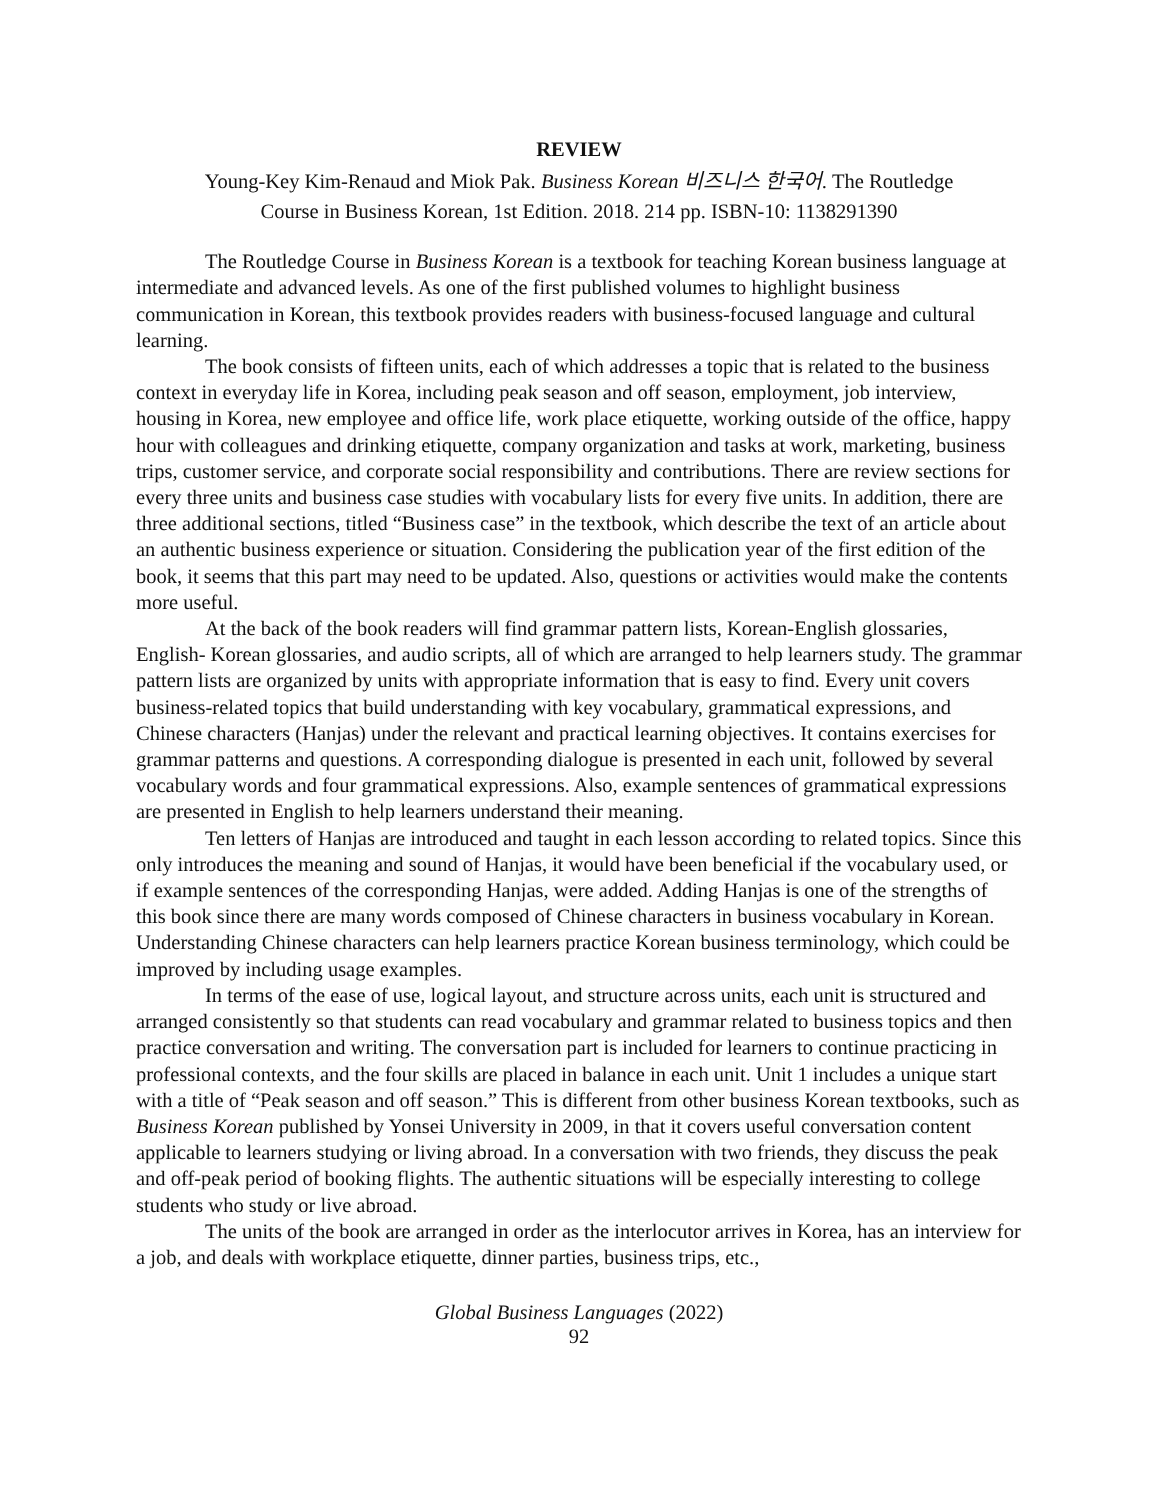REVIEW
Young-Key Kim-Renaud and Miok Pak. Business Korean 비즈니스 한국어. The Routledge
Course in Business Korean, 1st Edition. 2018. 214 pp. ISBN-10: 1138291390
The Routledge Course in Business Korean is a textbook for teaching Korean business language at intermediate and advanced levels. As one of the first published volumes to highlight business communication in Korean, this textbook provides readers with business-focused language and cultural learning.
The book consists of fifteen units, each of which addresses a topic that is related to the business context in everyday life in Korea, including peak season and off season, employment, job interview, housing in Korea, new employee and office life, work place etiquette, working outside of the office, happy hour with colleagues and drinking etiquette, company organization and tasks at work, marketing, business trips, customer service, and corporate social responsibility and contributions. There are review sections for every three units and business case studies with vocabulary lists for every five units. In addition, there are three additional sections, titled “Business case” in the textbook, which describe the text of an article about an authentic business experience or situation. Considering the publication year of the first edition of the book, it seems that this part may need to be updated. Also, questions or activities would make the contents more useful.
At the back of the book readers will find grammar pattern lists, Korean-English glossaries, English- Korean glossaries, and audio scripts, all of which are arranged to help learners study. The grammar pattern lists are organized by units with appropriate information that is easy to find. Every unit covers business-related topics that build understanding with key vocabulary, grammatical expressions, and Chinese characters (Hanjas) under the relevant and practical learning objectives. It contains exercises for grammar patterns and questions. A corresponding dialogue is presented in each unit, followed by several vocabulary words and four grammatical expressions. Also, example sentences of grammatical expressions are presented in English to help learners understand their meaning.
Ten letters of Hanjas are introduced and taught in each lesson according to related topics. Since this only introduces the meaning and sound of Hanjas, it would have been beneficial if the vocabulary used, or if example sentences of the corresponding Hanjas, were added. Adding Hanjas is one of the strengths of this book since there are many words composed of Chinese characters in business vocabulary in Korean. Understanding Chinese characters can help learners practice Korean business terminology, which could be improved by including usage examples.
In terms of the ease of use, logical layout, and structure across units, each unit is structured and arranged consistently so that students can read vocabulary and grammar related to business topics and then practice conversation and writing. The conversation part is included for learners to continue practicing in professional contexts, and the four skills are placed in balance in each unit. Unit 1 includes a unique start with a title of “Peak season and off season.” This is different from other business Korean textbooks, such as Business Korean published by Yonsei University in 2009, in that it covers useful conversation content applicable to learners studying or living abroad. In a conversation with two friends, they discuss the peak and off-peak period of booking flights. The authentic situations will be especially interesting to college students who study or live abroad.
The units of the book are arranged in order as the interlocutor arrives in Korea, has an interview for a job, and deals with workplace etiquette, dinner parties, business trips, etc.,
Global Business Languages (2022)
92